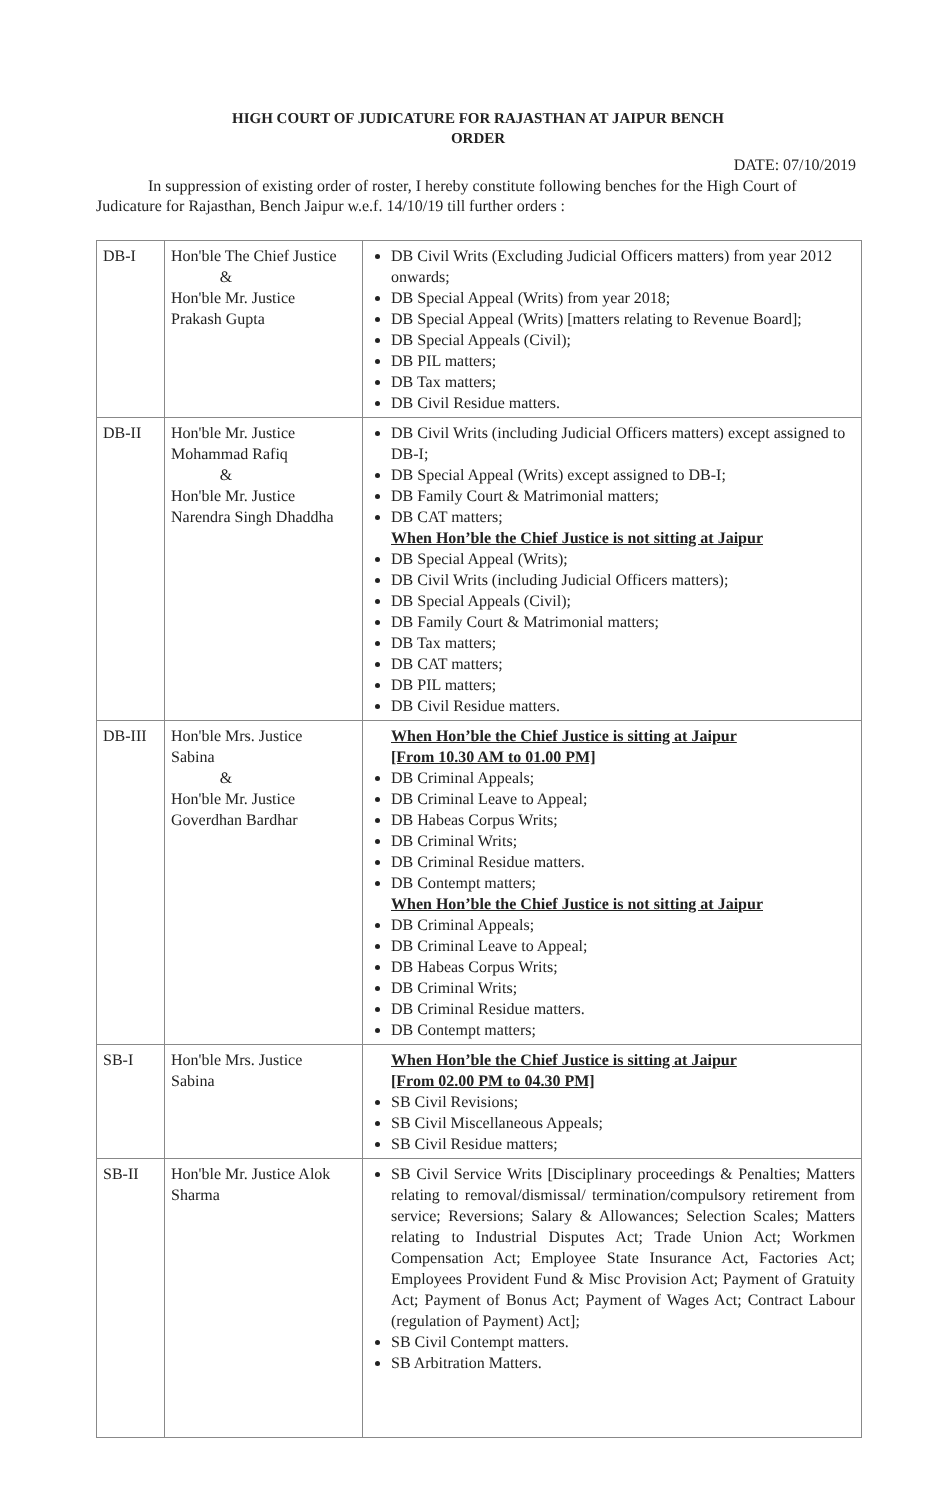HIGH COURT OF JUDICATURE FOR RAJASTHAN AT JAIPUR BENCH
ORDER
DATE: 07/10/2019
In suppression of existing order of roster, I hereby constitute following benches for the High Court of Judicature for Rajasthan, Bench Jaipur w.e.f. 14/10/19 till further orders :
| DB-I | Hon'ble The Chief Justice & Hon'ble Mr. Justice Prakash Gupta | DB Civil Writs (Excluding Judicial Officers matters) from year 2012 onwards; DB Special Appeal (Writs) from year 2018; DB Special Appeal (Writs) [matters relating to Revenue Board]; DB Special Appeals (Civil); DB PIL matters; DB Tax matters; DB Civil Residue matters. |
| DB-II | Hon'ble Mr. Justice Mohammad Rafiq & Hon'ble Mr. Justice Narendra Singh Dhaddha | DB Civil Writs (including Judicial Officers matters) except assigned to DB-I; DB Special Appeal (Writs) except assigned to DB-I; DB Family Court & Matrimonial matters; DB CAT matters; When Hon’ble the Chief Justice is not sitting at Jaipur DB Special Appeal (Writs); DB Civil Writs (including Judicial Officers matters); DB Special Appeals (Civil); DB Family Court & Matrimonial matters; DB Tax matters; DB CAT matters; DB PIL matters; DB Civil Residue matters. |
| DB-III | Hon'ble Mrs. Justice Sabina & Hon'ble Mr. Justice Goverdhan Bardhar | When Hon’ble the Chief Justice is sitting at Jaipur [From 10.30 AM to 01.00 PM] DB Criminal Appeals; DB Criminal Leave to Appeal; DB Habeas Corpus Writs; DB Criminal Writs; DB Criminal Residue matters. DB Contempt matters; When Hon’ble the Chief Justice is not sitting at Jaipur DB Criminal Appeals; DB Criminal Leave to Appeal; DB Habeas Corpus Writs; DB Criminal Writs; DB Criminal Residue matters. DB Contempt matters; |
| SB-I | Hon'ble Mrs. Justice Sabina | When Hon’ble the Chief Justice is sitting at Jaipur [From 02.00 PM to 04.30 PM] SB Civil Revisions; SB Civil Miscellaneous Appeals; SB Civil Residue matters; |
| SB-II | Hon'ble Mr. Justice Alok Sharma | SB Civil Service Writs [Disciplinary proceedings & Penalties; Matters relating to removal/dismissal/ termination/compulsory retirement from service; Reversions; Salary & Allowances; Selection Scales; Matters relating to Industrial Disputes Act; Trade Union Act; Workmen Compensation Act; Employee State Insurance Act, Factories Act; Employees Provident Fund & Misc Provision Act; Payment of Gratuity Act; Payment of Bonus Act; Payment of Wages Act; Contract Labour (regulation of Payment) Act]; SB Civil Contempt matters. SB Arbitration Matters. |